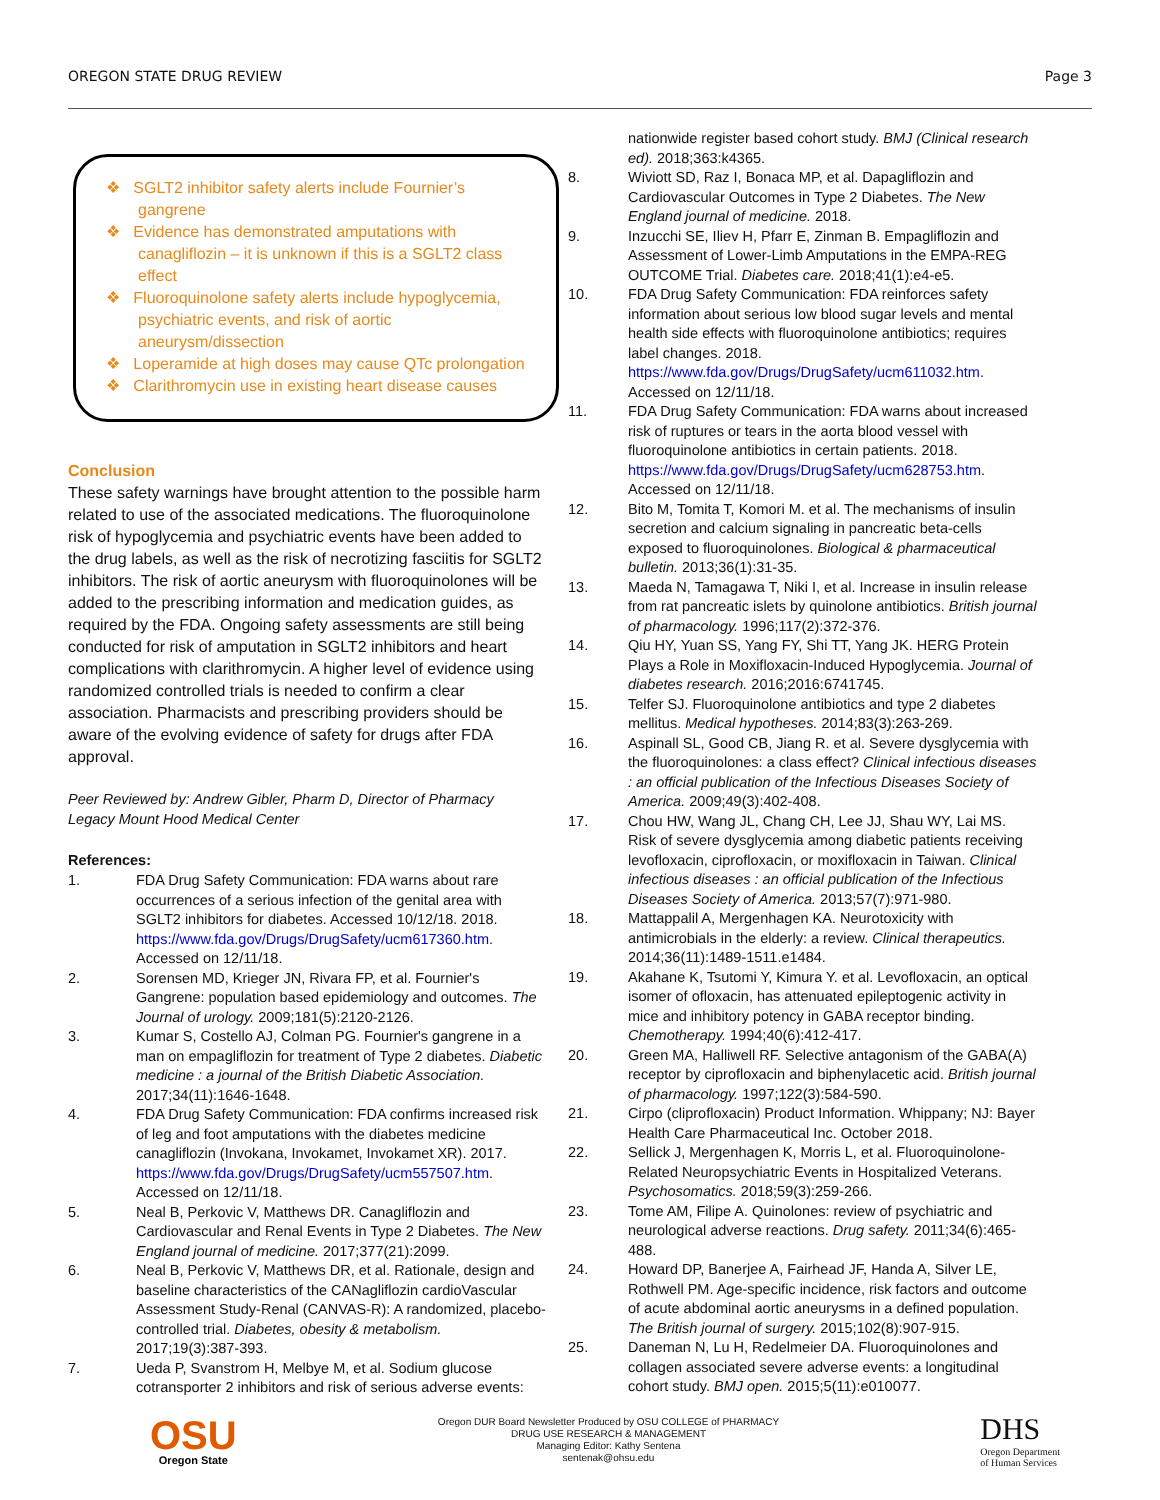OREGON STATE DRUG REVIEW Page 3
❖ SGLT2 inhibitor safety alerts include Fournier’s gangrene
❖ Evidence has demonstrated amputations with canagliflozin – it is unknown if this is a SGLT2 class effect
❖ Fluoroquinolone safety alerts include hypoglycemia, psychiatric events, and risk of aortic aneurysm/dissection
❖ Loperamide at high doses may cause QTc prolongation
❖ Clarithromycin use in existing heart disease causes
Conclusion
These safety warnings have brought attention to the possible harm related to use of the associated medications. The fluoroquinolone risk of hypoglycemia and psychiatric events have been added to the drug labels, as well as the risk of necrotizing fasciitis for SGLT2 inhibitors. The risk of aortic aneurysm with fluoroquinolones will be added to the prescribing information and medication guides, as required by the FDA. Ongoing safety assessments are still being conducted for risk of amputation in SGLT2 inhibitors and heart complications with clarithromycin. A higher level of evidence using randomized controlled trials is needed to confirm a clear association. Pharmacists and prescribing providers should be aware of the evolving evidence of safety for drugs after FDA approval.
Peer Reviewed by: Andrew Gibler, Pharm D, Director of Pharmacy
Legacy Mount Hood Medical Center
References:
1. FDA Drug Safety Communication: FDA warns about rare occurrences of a serious infection of the genital area with SGLT2 inhibitors for diabetes. Accessed 10/12/18. 2018. https://www.fda.gov/Drugs/DrugSafety/ucm617360.htm. Accessed on 12/11/18.
2. Sorensen MD, Krieger JN, Rivara FP, et al. Fournier's Gangrene: population based epidemiology and outcomes. The Journal of urology. 2009;181(5):2120-2126.
3. Kumar S, Costello AJ, Colman PG. Fournier's gangrene in a man on empagliflozin for treatment of Type 2 diabetes. Diabetic medicine : a journal of the British Diabetic Association. 2017;34(11):1646-1648.
4. FDA Drug Safety Communication: FDA confirms increased risk of leg and foot amputations with the diabetes medicine canagliflozin (Invokana, Invokamet, Invokamet XR). 2017. https://www.fda.gov/Drugs/DrugSafety/ucm557507.htm. Accessed on 12/11/18.
5. Neal B, Perkovic V, Matthews DR. Canagliflozin and Cardiovascular and Renal Events in Type 2 Diabetes. The New England journal of medicine. 2017;377(21):2099.
6. Neal B, Perkovic V, Matthews DR, et al. Rationale, design and baseline characteristics of the CANagliflozin cardioVascular Assessment Study-Renal (CANVAS-R): A randomized, placebo-controlled trial. Diabetes, obesity & metabolism. 2017;19(3):387-393.
7. Ueda P, Svanstrom H, Melbye M, et al. Sodium glucose cotransporter 2 inhibitors and risk of serious adverse events:
nationwide register based cohort study. BMJ (Clinical research ed). 2018;363:k4365.
8. Wiviott SD, Raz I, Bonaca MP, et al. Dapagliflozin and Cardiovascular Outcomes in Type 2 Diabetes. The New England journal of medicine. 2018.
9. Inzucchi SE, Iliev H, Pfarr E, Zinman B. Empagliflozin and Assessment of Lower-Limb Amputations in the EMPA-REG OUTCOME Trial. Diabetes care. 2018;41(1):e4-e5.
10. FDA Drug Safety Communication: FDA reinforces safety information about serious low blood sugar levels and mental health side effects with fluoroquinolone antibiotics; requires label changes. 2018. https://www.fda.gov/Drugs/DrugSafety/ucm611032.htm. Accessed on 12/11/18.
11. FDA Drug Safety Communication: FDA warns about increased risk of ruptures or tears in the aorta blood vessel with fluoroquinolone antibiotics in certain patients. 2018. https://www.fda.gov/Drugs/DrugSafety/ucm628753.htm. Accessed on 12/11/18.
12. Bito M, Tomita T, Komori M. et al. The mechanisms of insulin secretion and calcium signaling in pancreatic beta-cells exposed to fluoroquinolones. Biological & pharmaceutical bulletin. 2013;36(1):31-35.
13. Maeda N, Tamagawa T, Niki I, et al. Increase in insulin release from rat pancreatic islets by quinolone antibiotics. British journal of pharmacology. 1996;117(2):372-376.
14. Qiu HY, Yuan SS, Yang FY, Shi TT, Yang JK. HERG Protein Plays a Role in Moxifloxacin-Induced Hypoglycemia. Journal of diabetes research. 2016;2016:6741745.
15. Telfer SJ. Fluoroquinolone antibiotics and type 2 diabetes mellitus. Medical hypotheses. 2014;83(3):263-269.
16. Aspinall SL, Good CB, Jiang R. et al. Severe dysglycemia with the fluoroquinolones: a class effect? Clinical infectious diseases : an official publication of the Infectious Diseases Society of America. 2009;49(3):402-408.
17. Chou HW, Wang JL, Chang CH, Lee JJ, Shau WY, Lai MS. Risk of severe dysglycemia among diabetic patients receiving levofloxacin, ciprofloxacin, or moxifloxacin in Taiwan. Clinical infectious diseases : an official publication of the Infectious Diseases Society of America. 2013;57(7):971-980.
18. Mattappalil A, Mergenhagen KA. Neurotoxicity with antimicrobials in the elderly: a review. Clinical therapeutics. 2014;36(11):1489-1511.e1484.
19. Akahane K, Tsutomi Y, Kimura Y. et al. Levofloxacin, an optical isomer of ofloxacin, has attenuated epileptogenic activity in mice and inhibitory potency in GABA receptor binding. Chemotherapy. 1994;40(6):412-417.
20. Green MA, Halliwell RF. Selective antagonism of the GABA(A) receptor by ciprofloxacin and biphenylacetic acid. British journal of pharmacology. 1997;122(3):584-590.
21. Cirpo (cliprofloxacin) Product Information. Whippany; NJ: Bayer Health Care Pharmaceutical Inc. October 2018.
22. Sellick J, Mergenhagen K, Morris L, et al. Fluoroquinolone-Related Neuropsychiatric Events in Hospitalized Veterans. Psychosomatics. 2018;59(3):259-266.
23. Tome AM, Filipe A. Quinolones: review of psychiatric and neurological adverse reactions. Drug safety. 2011;34(6):465-488.
24. Howard DP, Banerjee A, Fairhead JF, Handa A, Silver LE, Rothwell PM. Age-specific incidence, risk factors and outcome of acute abdominal aortic aneurysms in a defined population. The British journal of surgery. 2015;102(8):907-915.
25. Daneman N, Lu H, Redelmeier DA. Fluoroquinolones and collagen associated severe adverse events: a longitudinal cohort study. BMJ open. 2015;5(11):e010077.
OSU
Oregon State
Oregon DUR Board Newsletter Produced by OSU COLLEGE of PHARMACY
DRUG USE RESEARCH & MANAGEMENT
Managing Editor: Kathy Sentena
sentenak@ohsu.edu
DHS
Oregon Department
of Human Services